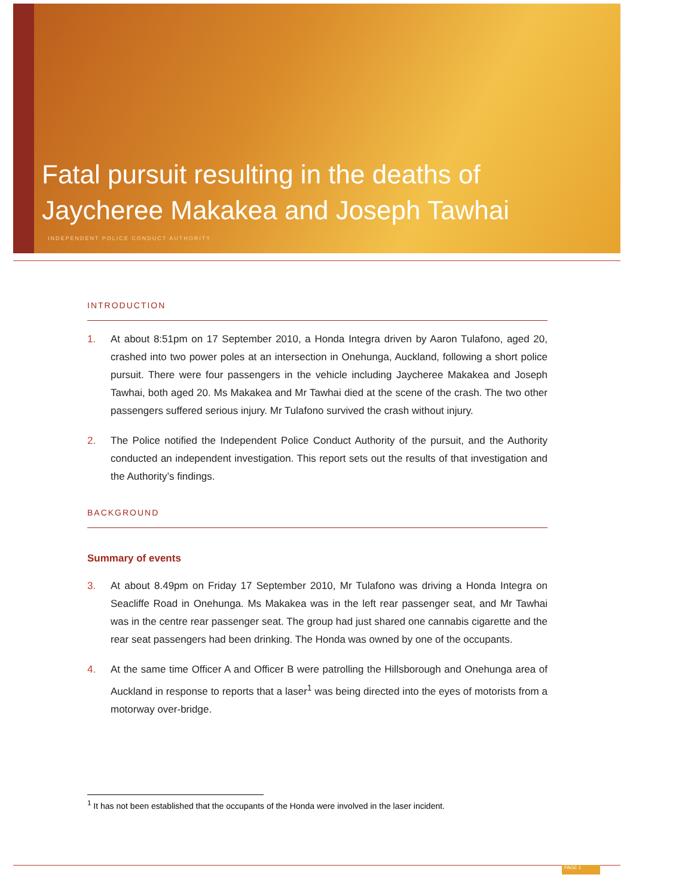Fatal pursuit resulting in the deaths of
Jaycheree Makakea and Joseph Tawhai
INDEPENDENT POLICE CONDUCT AUTHORITY
INTRODUCTION
1. At about 8:51pm on 17 September 2010, a Honda Integra driven by Aaron Tulafono, aged 20, crashed into two power poles at an intersection in Onehunga, Auckland, following a short police pursuit. There were four passengers in the vehicle including Jaycheree Makakea and Joseph Tawhai, both aged 20. Ms Makakea and Mr Tawhai died at the scene of the crash. The two other passengers suffered serious injury. Mr Tulafono survived the crash without injury.
2. The Police notified the Independent Police Conduct Authority of the pursuit, and the Authority conducted an independent investigation. This report sets out the results of that investigation and the Authority’s findings.
BACKGROUND
Summary of events
3. At about 8.49pm on Friday 17 September 2010, Mr Tulafono was driving a Honda Integra on Seacliffe Road in Onehunga. Ms Makakea was in the left rear passenger seat, and Mr Tawhai was in the centre rear passenger seat. The group had just shared one cannabis cigarette and the rear seat passengers had been drinking. The Honda was owned by one of the occupants.
4. At the same time Officer A and Officer B were patrolling the Hillsborough and Onehunga area of Auckland in response to reports that a laser<sup>1</sup> was being directed into the eyes of motorists from a motorway over-bridge.
<sup>1</sup> It has not been established that the occupants of the Honda were involved in the laser incident.
PAGE 1